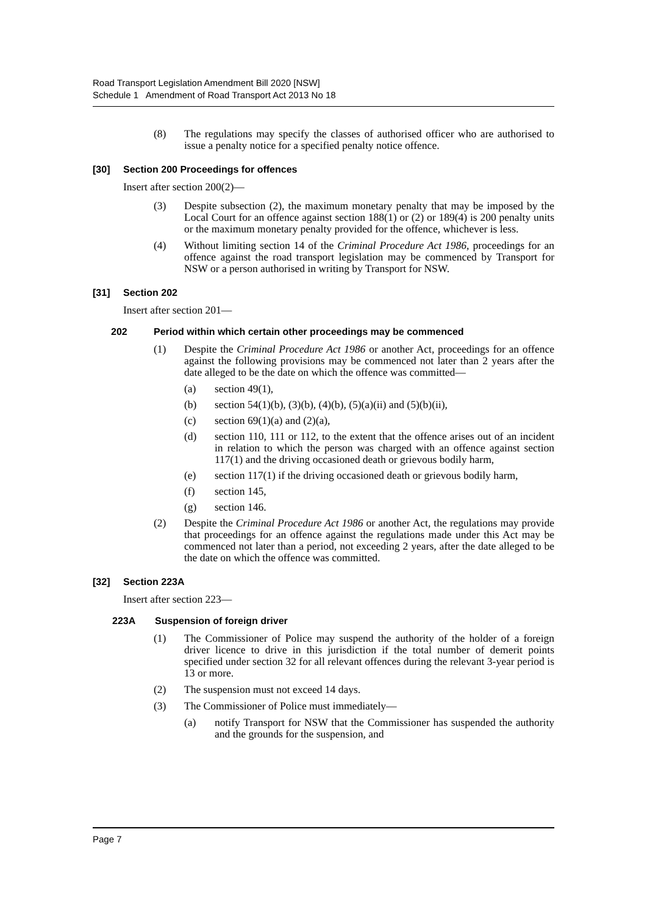Road Transport Legislation Amendment Bill 2020 [NSW]
Schedule 1 Amendment of Road Transport Act 2013 No 18
(8) The regulations may specify the classes of authorised officer who are authorised to issue a penalty notice for a specified penalty notice offence.
[30] Section 200 Proceedings for offences
Insert after section 200(2)—
(3) Despite subsection (2), the maximum monetary penalty that may be imposed by the Local Court for an offence against section 188(1) or (2) or 189(4) is 200 penalty units or the maximum monetary penalty provided for the offence, whichever is less.
(4) Without limiting section 14 of the Criminal Procedure Act 1986, proceedings for an offence against the road transport legislation may be commenced by Transport for NSW or a person authorised in writing by Transport for NSW.
[31] Section 202
Insert after section 201—
202 Period within which certain other proceedings may be commenced
(1) Despite the Criminal Procedure Act 1986 or another Act, proceedings for an offence against the following provisions may be commenced not later than 2 years after the date alleged to be the date on which the offence was committed—
(a) section 49(1),
(b) section 54(1)(b), (3)(b), (4)(b), (5)(a)(ii) and (5)(b)(ii),
(c) section 69(1)(a) and (2)(a),
(d) section 110, 111 or 112, to the extent that the offence arises out of an incident in relation to which the person was charged with an offence against section 117(1) and the driving occasioned death or grievous bodily harm,
(e) section 117(1) if the driving occasioned death or grievous bodily harm,
(f) section 145,
(g) section 146.
(2) Despite the Criminal Procedure Act 1986 or another Act, the regulations may provide that proceedings for an offence against the regulations made under this Act may be commenced not later than a period, not exceeding 2 years, after the date alleged to be the date on which the offence was committed.
[32] Section 223A
Insert after section 223—
223A Suspension of foreign driver
(1) The Commissioner of Police may suspend the authority of the holder of a foreign driver licence to drive in this jurisdiction if the total number of demerit points specified under section 32 for all relevant offences during the relevant 3-year period is 13 or more.
(2) The suspension must not exceed 14 days.
(3) The Commissioner of Police must immediately—
(a) notify Transport for NSW that the Commissioner has suspended the authority and the grounds for the suspension, and
Page 7